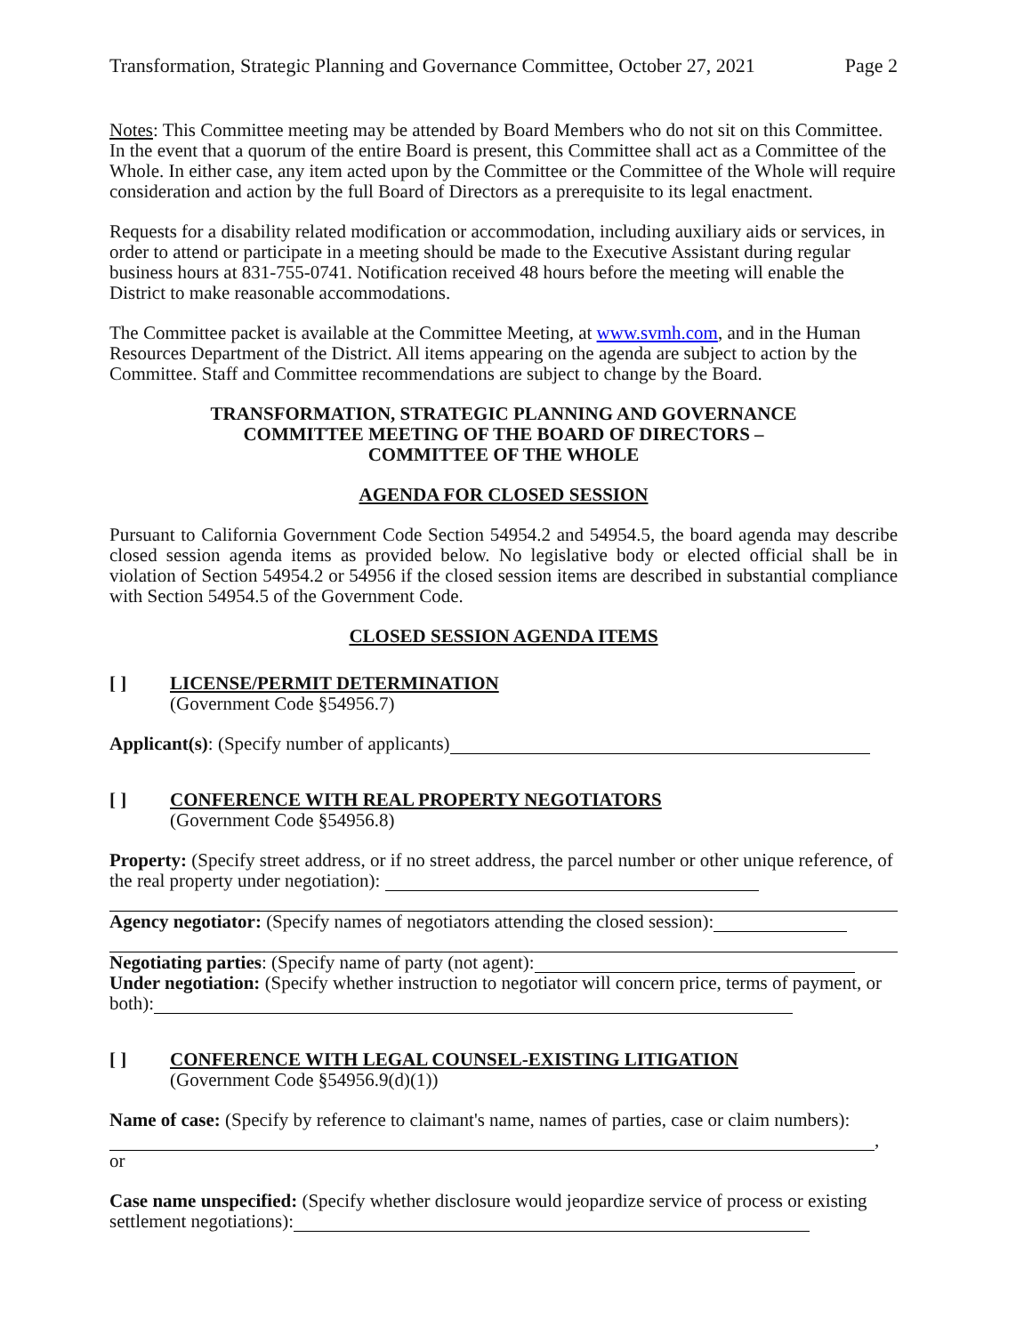Transformation, Strategic Planning and Governance Committee, October 27, 2021 Page 2
Notes: This Committee meeting may be attended by Board Members who do not sit on this Committee. In the event that a quorum of the entire Board is present, this Committee shall act as a Committee of the Whole. In either case, any item acted upon by the Committee or the Committee of the Whole will require consideration and action by the full Board of Directors as a prerequisite to its legal enactment.
Requests for a disability related modification or accommodation, including auxiliary aids or services, in order to attend or participate in a meeting should be made to the Executive Assistant during regular business hours at 831-755-0741. Notification received 48 hours before the meeting will enable the District to make reasonable accommodations.
The Committee packet is available at the Committee Meeting, at www.svmh.com, and in the Human Resources Department of the District. All items appearing on the agenda are subject to action by the Committee. Staff and Committee recommendations are subject to change by the Board.
TRANSFORMATION, STRATEGIC PLANNING AND GOVERNANCE
COMMITTEE MEETING OF THE BOARD OF DIRECTORS –
COMMITTEE OF THE WHOLE
AGENDA FOR CLOSED SESSION
Pursuant to California Government Code Section 54954.2 and 54954.5, the board agenda may describe closed session agenda items as provided below. No legislative body or elected official shall be in violation of Section 54954.2 or 54956 if the closed session items are described in substantial compliance with Section 54954.5 of the Government Code.
CLOSED SESSION AGENDA ITEMS
[ ] LICENSE/PERMIT DETERMINATION
(Government Code §54956.7)
Applicant(s): (Specify number of applicants)
[ ] CONFERENCE WITH REAL PROPERTY NEGOTIATORS
(Government Code §54956.8)
Property: (Specify street address, or if no street address, the parcel number or other unique reference, of the real property under negotiation):
Agency negotiator: (Specify names of negotiators attending the closed session):
Negotiating parties: (Specify name of party (not agent):
Under negotiation: (Specify whether instruction to negotiator will concern price, terms of payment, or both):
[ ] CONFERENCE WITH LEGAL COUNSEL-EXISTING LITIGATION
(Government Code §54956.9(d)(1))
Name of case: (Specify by reference to claimant's name, names of parties, case or claim numbers):
, or
Case name unspecified: (Specify whether disclosure would jeopardize service of process or existing settlement negotiations):